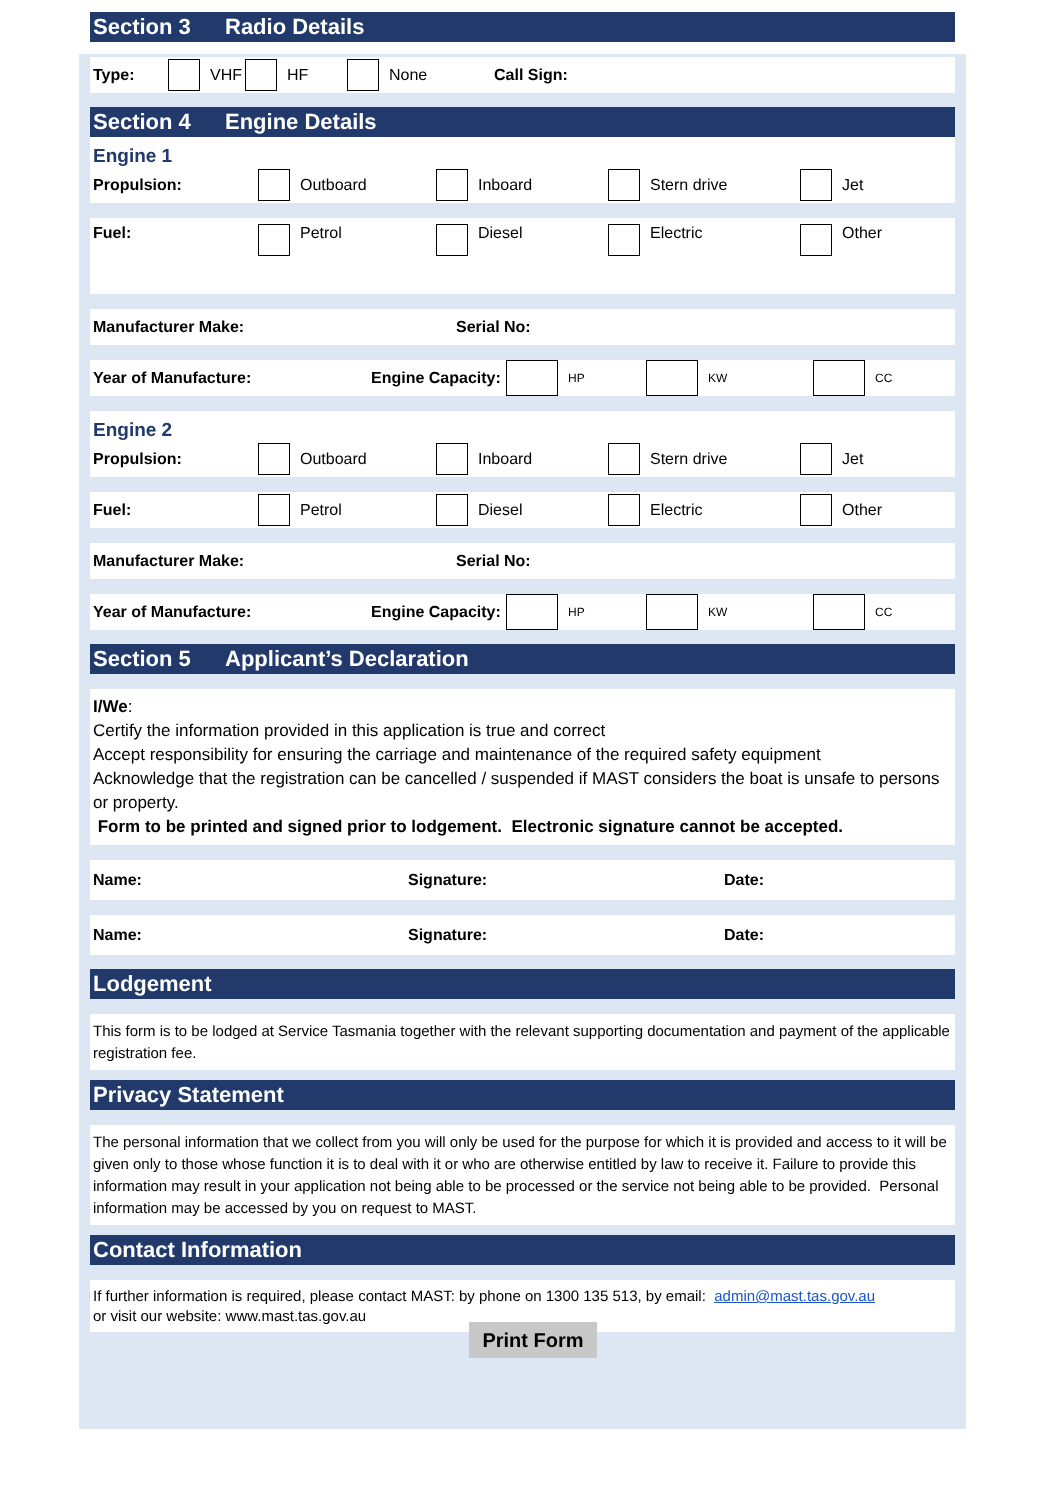Section 3 Radio Details
Type: VHF HF None Call Sign:
Section 4 Engine Details
Engine 1
Propulsion: Outboard Inboard Stern drive Jet
Fuel: Petrol Diesel Electric Other
Manufacturer Make: Serial No:
Year of Manufacture: Engine Capacity: HP KW CC
Engine 2
Propulsion: Outboard Inboard Stern drive Jet
Fuel: Petrol Diesel Electric Other
Manufacturer Make: Serial No:
Year of Manufacture: Engine Capacity: HP KW CC
Section 5 Applicant’s Declaration
I/We:
Certify the information provided in this application is true and correct
Accept responsibility for ensuring the carriage and maintenance of the required safety equipment
Acknowledge that the registration can be cancelled / suspended if MAST considers the boat is unsafe to persons or property.
Form to be printed and signed prior to lodgement. Electronic signature cannot be accepted.
Name: Signature: Date:
Name: Signature: Date:
Lodgement
This form is to be lodged at Service Tasmania together with the relevant supporting documentation and payment of the applicable registration fee.
Privacy Statement
The personal information that we collect from you will only be used for the purpose for which it is provided and access to it will be given only to those whose function it is to deal with it or who are otherwise entitled by law to receive it. Failure to provide this information may result in your application not being able to be processed or the service not being able to be provided. Personal information may be accessed by you on request to MAST.
Contact Information
If further information is required, please contact MAST: by phone on 1300 135 513, by email: admin@mast.tas.gov.au
or visit our website: www.mast.tas.gov.au
Print Form